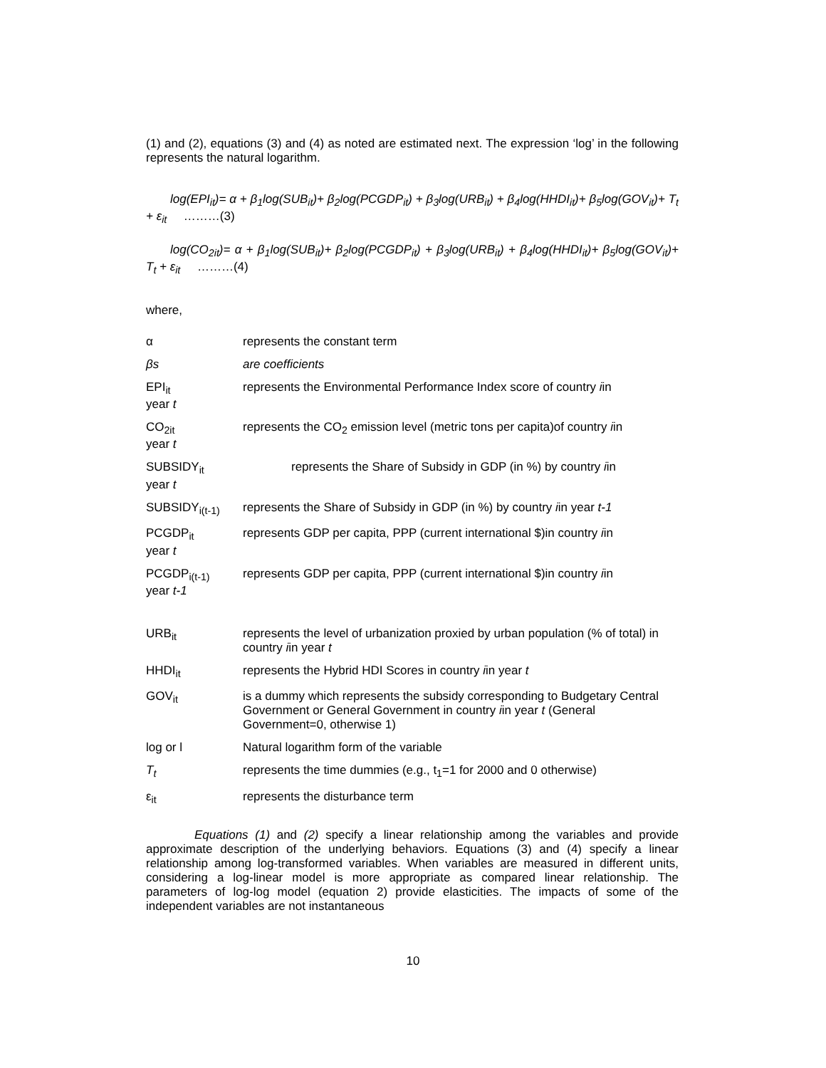(1) and (2), equations (3) and (4) as noted are estimated next. The expression ‘log’ in the following represents the natural logarithm.
log(EPI<sub>it</sub>)= α + β<sub>1</sub>log(SUB<sub>it</sub>)+ β<sub>2</sub>log(PCGDP<sub>it</sub>) + β<sub>3</sub>log(URB<sub>it</sub>) + β<sub>4</sub>log(HHDI<sub>it</sub>)+ β<sub>5</sub>log(GOV<sub>it</sub>)+ T<sub>t</sub> + ε<sub>it</sub> ………(3)
log(CO<sub>2it</sub>)= α + β<sub>1</sub>log(SUB<sub>it</sub>)+ β<sub>2</sub>log(PCGDP<sub>it</sub>) + β<sub>3</sub>log(URB<sub>it</sub>) + β<sub>4</sub>log(HHDI<sub>it</sub>)+ β<sub>5</sub>log(GOV<sub>it</sub>)+ T<sub>t</sub> + ε<sub>it</sub> ………(4)
where,
| α | represents the constant term |
| βs | are coefficients |
| EPI<sub>it</sub> year t | represents the Environmental Performance Index score of country i in |
| CO<sub>2it</sub> year t | represents the CO<sub>2</sub> emission level (metric tons per capita)of country i in |
| SUBSIDY<sub>it</sub> year t | represents the Share of Subsidy in GDP (in %) by country i in |
| SUBSIDY<sub>i(t-1)</sub> | represents the Share of Subsidy in GDP (in %) by country i in year t-1 |
| PCGDP<sub>it</sub> year t | represents GDP per capita, PPP (current international $)in country i in |
| PCGDP<sub>i(t-1)</sub> year t-1 | represents GDP per capita, PPP (current international $)in country i in |
| URB<sub>it</sub> | represents the level of urbanization proxied by urban population (% of total) in country i in year t |
| HHDI<sub>it</sub> | represents the Hybrid HDI Scores in country i in year t |
| GOV<sub>it</sub> | is a dummy which represents the subsidy corresponding to Budgetary Central Government or General Government in country i in year t (General Government=0, otherwise 1) |
| log or l | Natural logarithm form of the variable |
| T<sub>t</sub> | represents the time dummies (e.g., t<sub>1</sub>=1 for 2000 and 0 otherwise) |
| ε<sub>it</sub> | represents the disturbance term |
Equations (1) and (2) specify a linear relationship among the variables and provide approximate description of the underlying behaviors. Equations (3) and (4) specify a linear relationship among log-transformed variables. When variables are measured in different units, considering a log-linear model is more appropriate as compared linear relationship. The parameters of log-log model (equation 2) provide elasticities. The impacts of some of the independent variables are not instantaneous
10